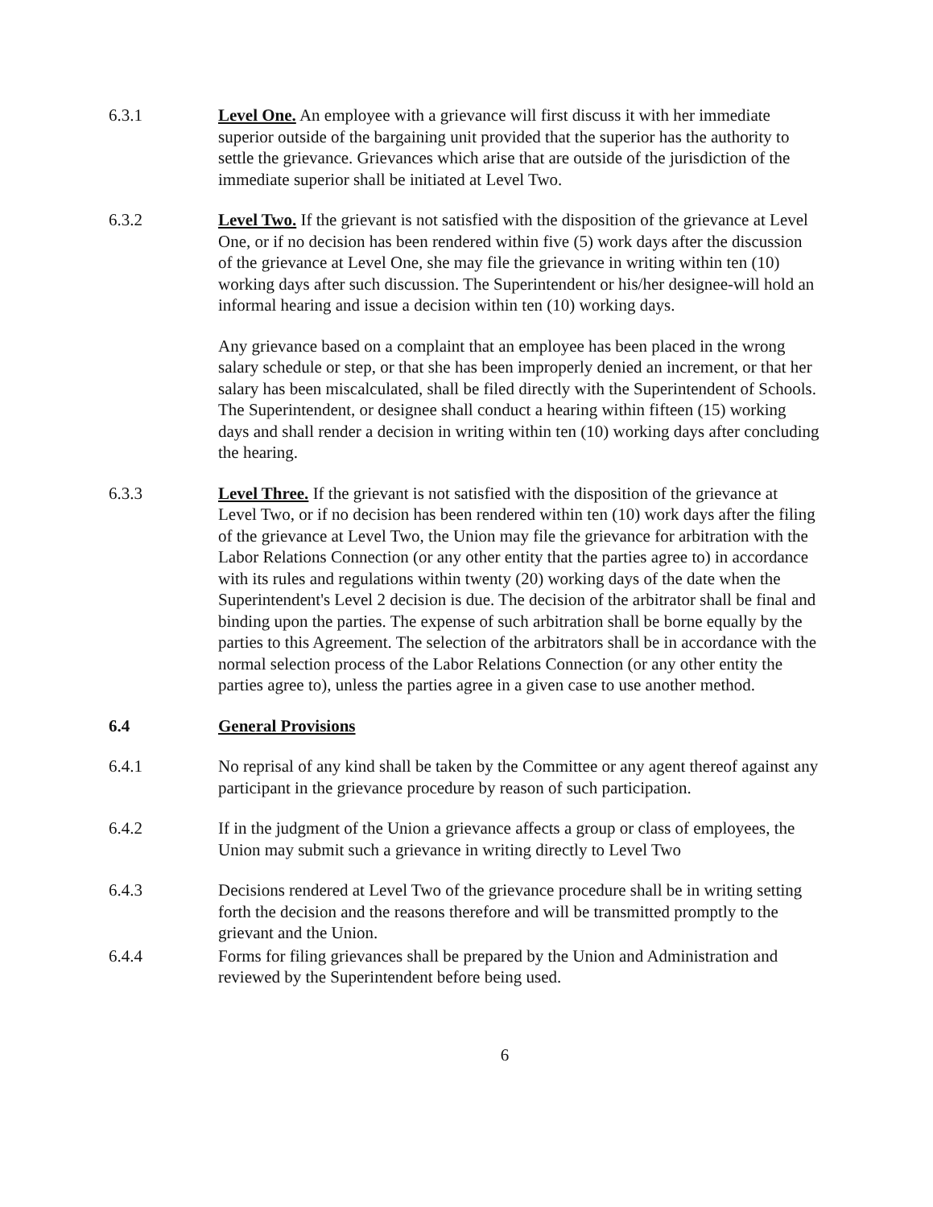6.3.1 Level One. An employee with a grievance will first discuss it with her immediate superior outside of the bargaining unit provided that the superior has the authority to settle the grievance. Grievances which arise that are outside of the jurisdiction of the immediate superior shall be initiated at Level Two.
6.3.2 Level Two. If the grievant is not satisfied with the disposition of the grievance at Level One, or if no decision has been rendered within five (5) work days after the discussion of the grievance at Level One, she may file the grievance in writing within ten (10) working days after such discussion. The Superintendent or his/her designee-will hold an informal hearing and issue a decision within ten (10) working days.
Any grievance based on a complaint that an employee has been placed in the wrong salary schedule or step, or that she has been improperly denied an increment, or that her salary has been miscalculated, shall be filed directly with the Superintendent of Schools. The Superintendent, or designee shall conduct a hearing within fifteen (15) working days and shall render a decision in writing within ten (10) working days after concluding the hearing.
6.3.3 Level Three. If the grievant is not satisfied with the disposition of the grievance at Level Two, or if no decision has been rendered within ten (10) work days after the filing of the grievance at Level Two, the Union may file the grievance for arbitration with the Labor Relations Connection (or any other entity that the parties agree to) in accordance with its rules and regulations within twenty (20) working days of the date when the Superintendent's Level 2 decision is due. The decision of the arbitrator shall be final and binding upon the parties. The expense of such arbitration shall be borne equally by the parties to this Agreement. The selection of the arbitrators shall be in accordance with the normal selection process of the Labor Relations Connection (or any other entity the parties agree to), unless the parties agree in a given case to use another method.
6.4 General Provisions
6.4.1 No reprisal of any kind shall be taken by the Committee or any agent thereof against any participant in the grievance procedure by reason of such participation.
6.4.2 If in the judgment of the Union a grievance affects a group or class of employees, the Union may submit such a grievance in writing directly to Level Two
6.4.3 Decisions rendered at Level Two of the grievance procedure shall be in writing setting forth the decision and the reasons therefore and will be transmitted promptly to the grievant and the Union.
6.4.4 Forms for filing grievances shall be prepared by the Union and Administration and reviewed by the Superintendent before being used.
6